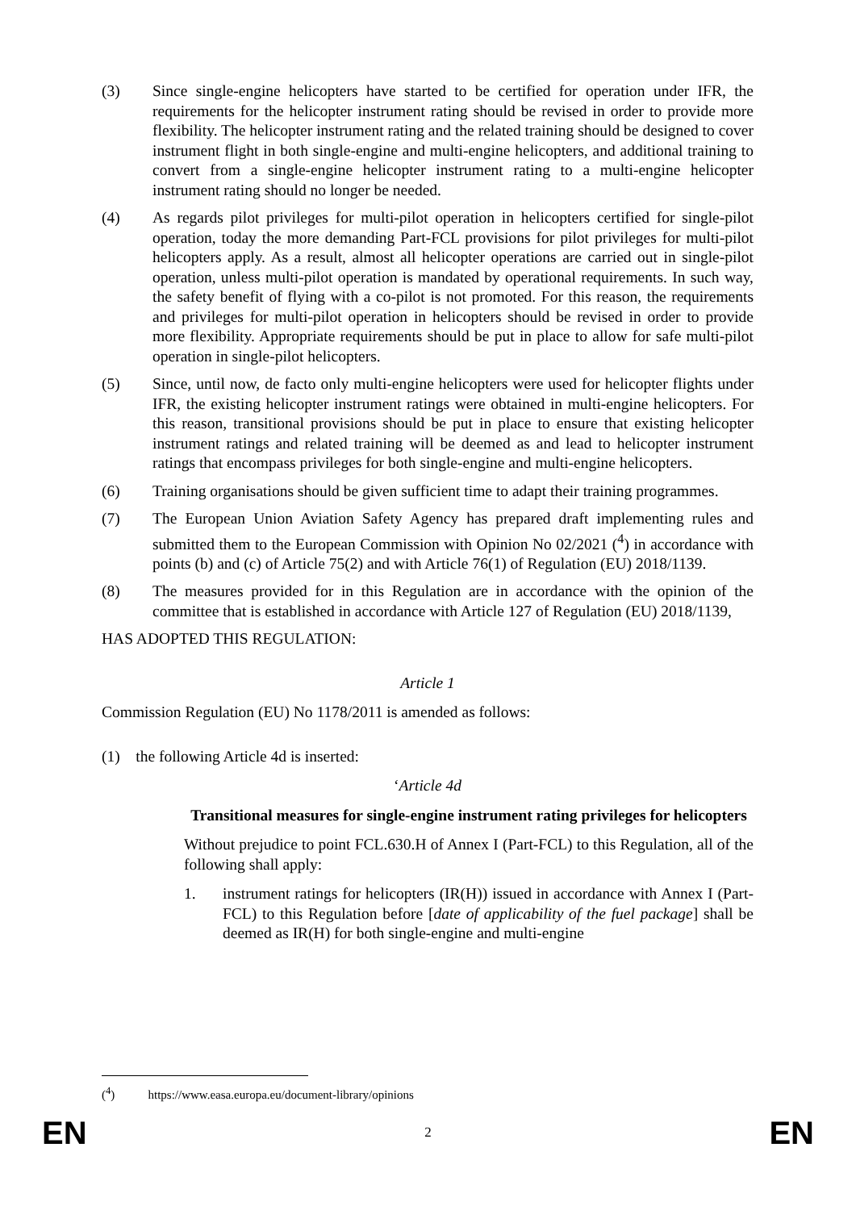(3) Since single-engine helicopters have started to be certified for operation under IFR, the requirements for the helicopter instrument rating should be revised in order to provide more flexibility. The helicopter instrument rating and the related training should be designed to cover instrument flight in both single-engine and multi-engine helicopters, and additional training to convert from a single-engine helicopter instrument rating to a multi-engine helicopter instrument rating should no longer be needed.
(4) As regards pilot privileges for multi-pilot operation in helicopters certified for single-pilot operation, today the more demanding Part-FCL provisions for pilot privileges for multi-pilot helicopters apply. As a result, almost all helicopter operations are carried out in single-pilot operation, unless multi-pilot operation is mandated by operational requirements. In such way, the safety benefit of flying with a co-pilot is not promoted. For this reason, the requirements and privileges for multi-pilot operation in helicopters should be revised in order to provide more flexibility. Appropriate requirements should be put in place to allow for safe multi-pilot operation in single-pilot helicopters.
(5) Since, until now, de facto only multi-engine helicopters were used for helicopter flights under IFR, the existing helicopter instrument ratings were obtained in multi-engine helicopters. For this reason, transitional provisions should be put in place to ensure that existing helicopter instrument ratings and related training will be deemed as and lead to helicopter instrument ratings that encompass privileges for both single-engine and multi-engine helicopters.
(6) Training organisations should be given sufficient time to adapt their training programmes.
(7) The European Union Aviation Safety Agency has prepared draft implementing rules and submitted them to the European Commission with Opinion No 02/2021 (<sup>4</sup>) in accordance with points (b) and (c) of Article 75(2) and with Article 76(1) of Regulation (EU) 2018/1139.
(8) The measures provided for in this Regulation are in accordance with the opinion of the committee that is established in accordance with Article 127 of Regulation (EU) 2018/1139,
HAS ADOPTED THIS REGULATION:
Article 1
Commission Regulation (EU) No 1178/2011 is amended as follows:
(1) the following Article 4d is inserted:
‘Article 4d
Transitional measures for single-engine instrument rating privileges for helicopters
Without prejudice to point FCL.630.H of Annex I (Part-FCL) to this Regulation, all of the following shall apply:
1. instrument ratings for helicopters (IR(H)) issued in accordance with Annex I (Part-FCL) to this Regulation before [date of applicability of the fuel package] shall be deemed as IR(H) for both single-engine and multi-engine
(<sup>4</sup>) https://www.easa.europa.eu/document-library/opinions
EN 2 EN